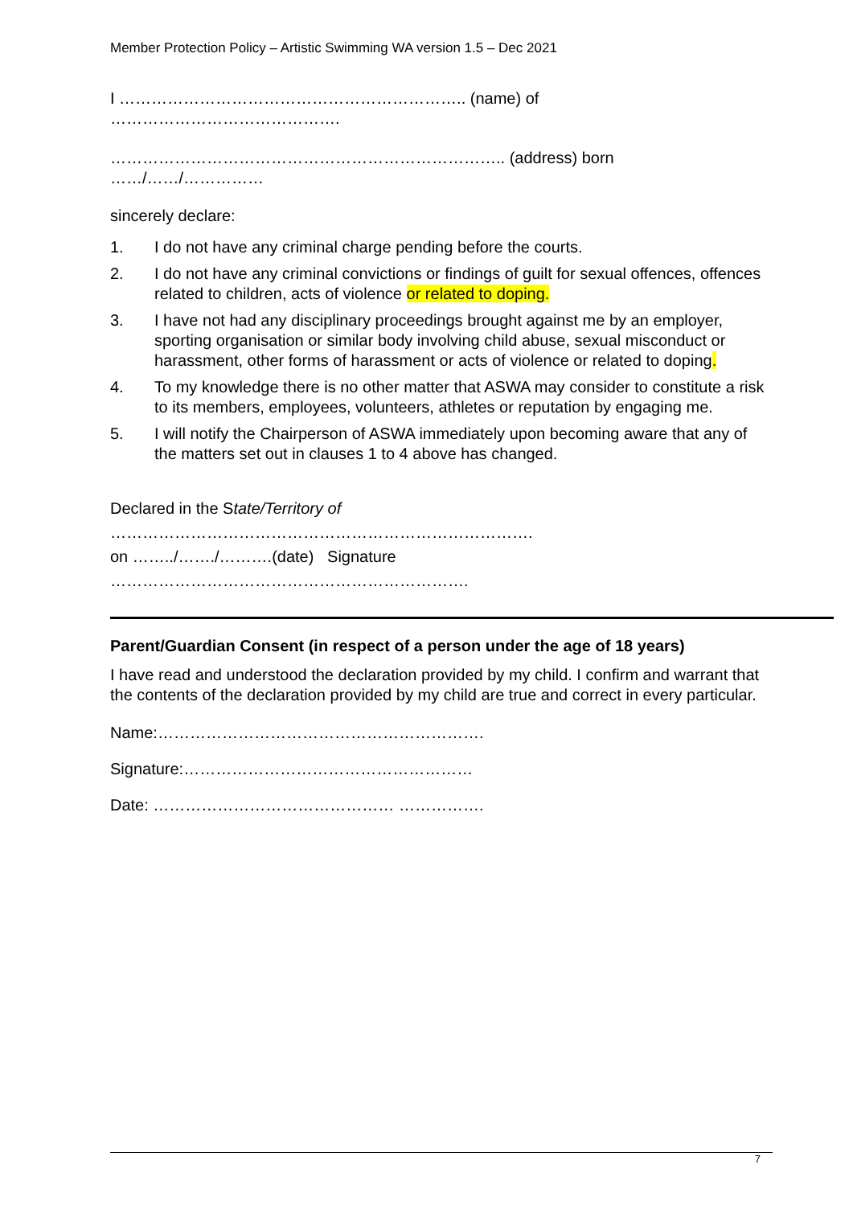Member Protection Policy – Artistic Swimming WA version 1.5 – Dec 2021
I ……………………………………………………….. (name) of
…………………………………….
……………………………………………………………….. (address) born
……/……/……………
sincerely declare:
1. I do not have any criminal charge pending before the courts.
2. I do not have any criminal convictions or findings of guilt for sexual offences, offences related to children, acts of violence or related to doping.
3. I have not had any disciplinary proceedings brought against me by an employer, sporting organisation or similar body involving child abuse, sexual misconduct or harassment, other forms of harassment or acts of violence or related to doping.
4. To my knowledge there is no other matter that ASWA may consider to constitute a risk to its members, employees, volunteers, athletes or reputation by engaging me.
5. I will notify the Chairperson of ASWA immediately upon becoming aware that any of the matters set out in clauses 1 to 4 above has changed.
Declared in the State/Territory of
…………………………………………………………………….
on ……../……./……….(date) Signature
………………………………………………………….
Parent/Guardian Consent (in respect of a person under the age of 18 years)
I have read and understood the declaration provided by my child. I confirm and warrant that the contents of the declaration provided by my child are true and correct in every particular.
Name:…………………………………………………….
Signature:………………………………………………
Date: ……………………………………… …………….
7